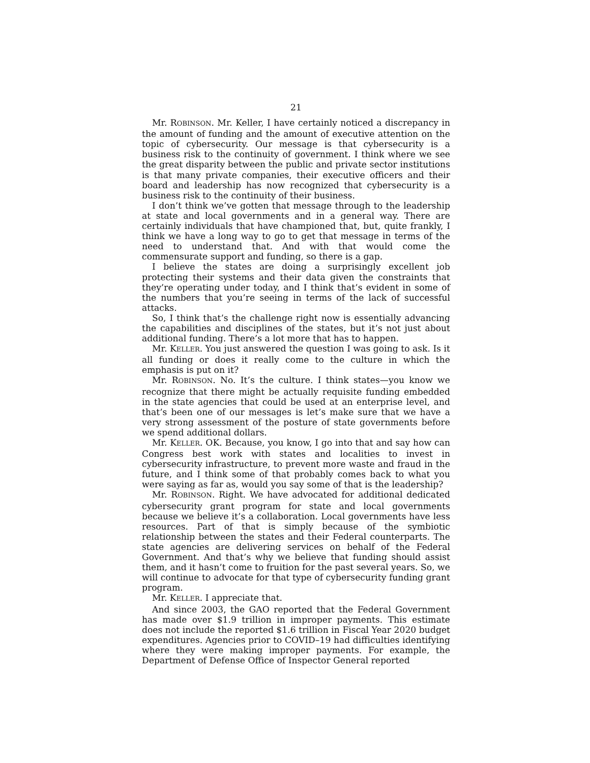21
Mr. ROBINSON. Mr. Keller, I have certainly noticed a discrepancy in the amount of funding and the amount of executive attention on the topic of cybersecurity. Our message is that cybersecurity is a business risk to the continuity of government. I think where we see the great disparity between the public and private sector institutions is that many private companies, their executive officers and their board and leadership has now recognized that cybersecurity is a business risk to the continuity of their business.
I don’t think we’ve gotten that message through to the leadership at state and local governments and in a general way. There are certainly individuals that have championed that, but, quite frankly, I think we have a long way to go to get that message in terms of the need to understand that. And with that would come the commensurate support and funding, so there is a gap.
I believe the states are doing a surprisingly excellent job protecting their systems and their data given the constraints that they’re operating under today, and I think that’s evident in some of the numbers that you’re seeing in terms of the lack of successful attacks.
So, I think that’s the challenge right now is essentially advancing the capabilities and disciplines of the states, but it’s not just about additional funding. There’s a lot more that has to happen.
Mr. KELLER. You just answered the question I was going to ask. Is it all funding or does it really come to the culture in which the emphasis is put on it?
Mr. ROBINSON. No. It’s the culture. I think states—you know we recognize that there might be actually requisite funding embedded in the state agencies that could be used at an enterprise level, and that’s been one of our messages is let’s make sure that we have a very strong assessment of the posture of state governments before we spend additional dollars.
Mr. KELLER. OK. Because, you know, I go into that and say how can Congress best work with states and localities to invest in cybersecurity infrastructure, to prevent more waste and fraud in the future, and I think some of that probably comes back to what you were saying as far as, would you say some of that is the leadership?
Mr. ROBINSON. Right. We have advocated for additional dedicated cybersecurity grant program for state and local governments because we believe it’s a collaboration. Local governments have less resources. Part of that is simply because of the symbiotic relationship between the states and their Federal counterparts. The state agencies are delivering services on behalf of the Federal Government. And that’s why we believe that funding should assist them, and it hasn’t come to fruition for the past several years. So, we will continue to advocate for that type of cybersecurity funding grant program.
Mr. KELLER. I appreciate that.
And since 2003, the GAO reported that the Federal Government has made over $1.9 trillion in improper payments. This estimate does not include the reported $1.6 trillion in Fiscal Year 2020 budget expenditures. Agencies prior to COVID–19 had difficulties identifying where they were making improper payments. For example, the Department of Defense Office of Inspector General reported